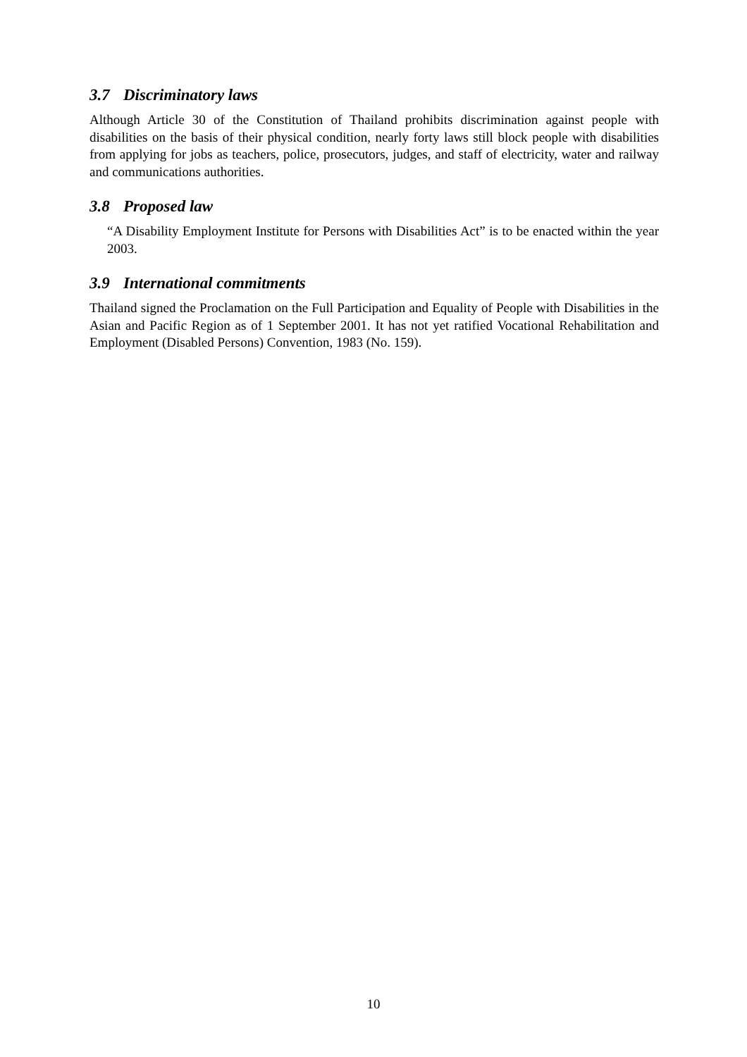3.7 Discriminatory laws
Although Article 30 of the Constitution of Thailand prohibits discrimination against people with disabilities on the basis of their physical condition, nearly forty laws still block people with disabilities from applying for jobs as teachers, police, prosecutors, judges, and staff of electricity, water and railway and communications authorities.
3.8 Proposed law
“A Disability Employment Institute for Persons with Disabilities Act” is to be enacted within the year 2003.
3.9 International commitments
Thailand signed the Proclamation on the Full Participation and Equality of People with Disabilities in the Asian and Pacific Region as of 1 September 2001. It has not yet ratified Vocational Rehabilitation and Employment (Disabled Persons) Convention, 1983 (No. 159).
10